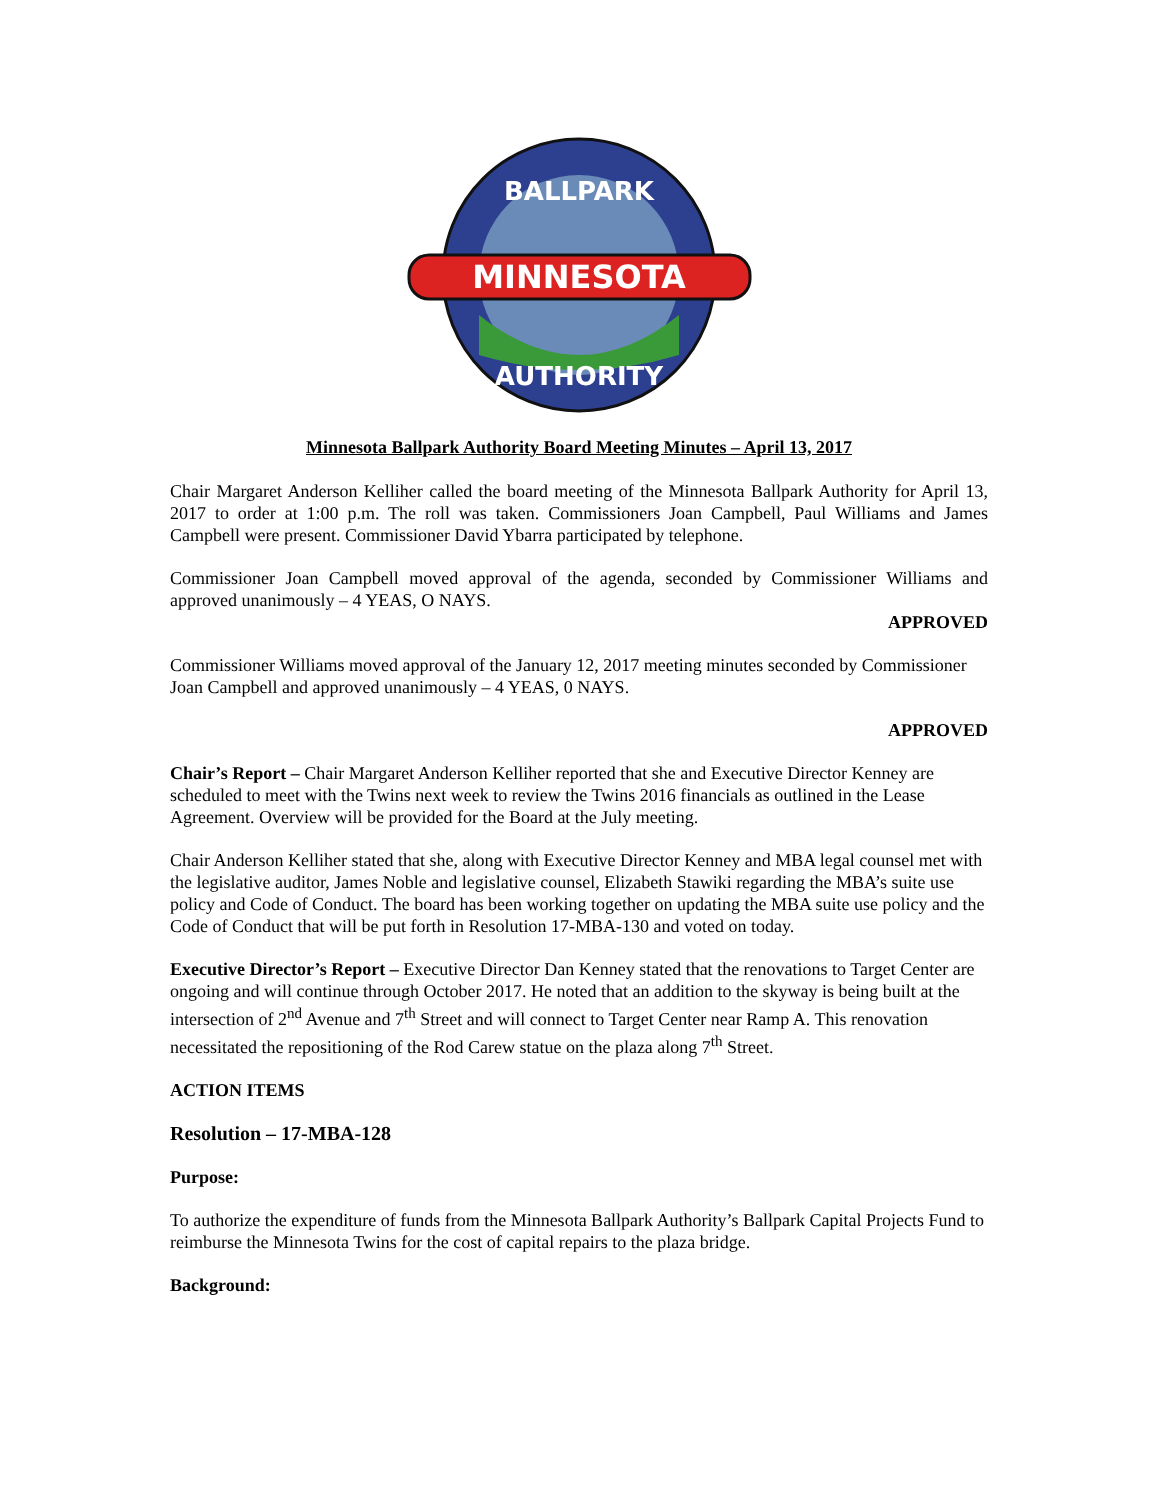MINNESOTA
BALLPARK
AUTHORITY
Minnesota Ballpark Authority Board Meeting Minutes – April 13, 2017
Chair Margaret Anderson Kelliher called the board meeting of the Minnesota Ballpark Authority for April 13, 2017 to order at 1:00 p.m. The roll was taken. Commissioners Joan Campbell, Paul Williams and James Campbell were present. Commissioner David Ybarra participated by telephone.
Commissioner Joan Campbell moved approval of the agenda, seconded by Commissioner Williams and approved unanimously – 4 YEAS, O NAYS.
APPROVED
Commissioner Williams moved approval of the January 12, 2017 meeting minutes seconded by Commissioner Joan Campbell and approved unanimously – 4 YEAS, 0 NAYS.
APPROVED
Chair’s Report – Chair Margaret Anderson Kelliher reported that she and Executive Director Kenney are scheduled to meet with the Twins next week to review the Twins 2016 financials as outlined in the Lease Agreement. Overview will be provided for the Board at the July meeting.
Chair Anderson Kelliher stated that she, along with Executive Director Kenney and MBA legal counsel met with the legislative auditor, James Noble and legislative counsel, Elizabeth Stawiki regarding the MBA’s suite use policy and Code of Conduct. The board has been working together on updating the MBA suite use policy and the Code of Conduct that will be put forth in Resolution 17-MBA-130 and voted on today.
Executive Director’s Report – Executive Director Dan Kenney stated that the renovations to Target Center are ongoing and will continue through October 2017. He noted that an addition to the skyway is being built at the intersection of 2<sup>nd</sup> Avenue and 7<sup>th</sup> Street and will connect to Target Center near Ramp A. This renovation necessitated the repositioning of the Rod Carew statue on the plaza along 7<sup>th</sup> Street.
ACTION ITEMS
Resolution – 17-MBA-128
Purpose:
To authorize the expenditure of funds from the Minnesota Ballpark Authority’s Ballpark Capital Projects Fund to reimburse the Minnesota Twins for the cost of capital repairs to the plaza bridge.
Background: